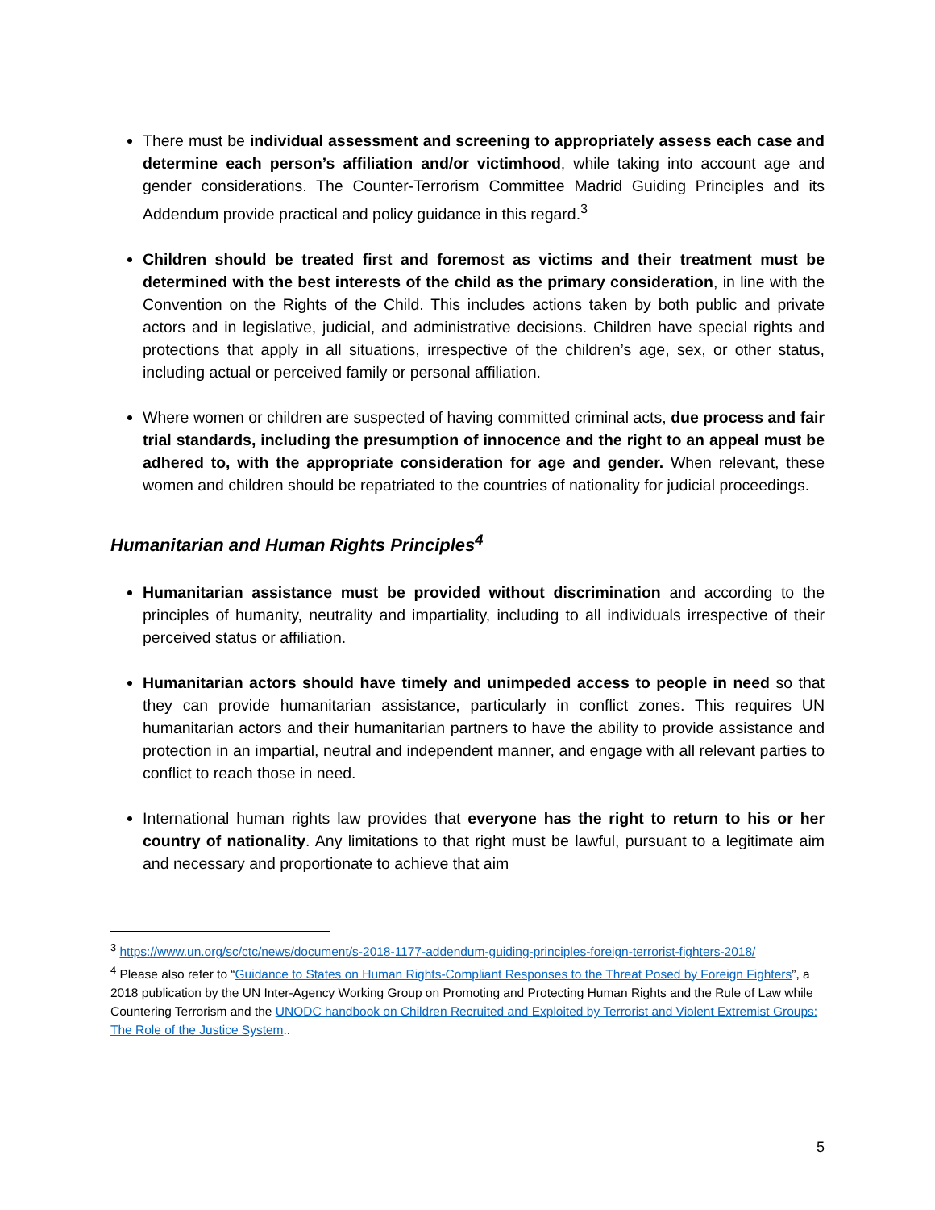There must be individual assessment and screening to appropriately assess each case and determine each person’s affiliation and/or victimhood, while taking into account age and gender considerations. The Counter-Terrorism Committee Madrid Guiding Principles and its Addendum provide practical and policy guidance in this regard.<sup>3</sup>
Children should be treated first and foremost as victims and their treatment must be determined with the best interests of the child as the primary consideration, in line with the Convention on the Rights of the Child. This includes actions taken by both public and private actors and in legislative, judicial, and administrative decisions. Children have special rights and protections that apply in all situations, irrespective of the children’s age, sex, or other status, including actual or perceived family or personal affiliation.
Where women or children are suspected of having committed criminal acts, due process and fair trial standards, including the presumption of innocence and the right to an appeal must be adhered to, with the appropriate consideration for age and gender. When relevant, these women and children should be repatriated to the countries of nationality for judicial proceedings.
Humanitarian and Human Rights Principles<sup>4</sup>
Humanitarian assistance must be provided without discrimination and according to the principles of humanity, neutrality and impartiality, including to all individuals irrespective of their perceived status or affiliation.
Humanitarian actors should have timely and unimpeded access to people in need so that they can provide humanitarian assistance, particularly in conflict zones. This requires UN humanitarian actors and their humanitarian partners to have the ability to provide assistance and protection in an impartial, neutral and independent manner, and engage with all relevant parties to conflict to reach those in need.
International human rights law provides that everyone has the right to return to his or her country of nationality. Any limitations to that right must be lawful, pursuant to a legitimate aim and necessary and proportionate to achieve that aim
<sup>3</sup> https://www.un.org/sc/ctc/news/document/s-2018-1177-addendum-guiding-principles-foreign-terrorist-fighters-2018/
<sup>4</sup> Please also refer to “Guidance to States on Human Rights-Compliant Responses to the Threat Posed by Foreign Fighters”, a 2018 publication by the UN Inter-Agency Working Group on Promoting and Protecting Human Rights and the Rule of Law while Countering Terrorism and the UNODC handbook on Children Recruited and Exploited by Terrorist and Violent Extremist Groups: The Role of the Justice System..
5